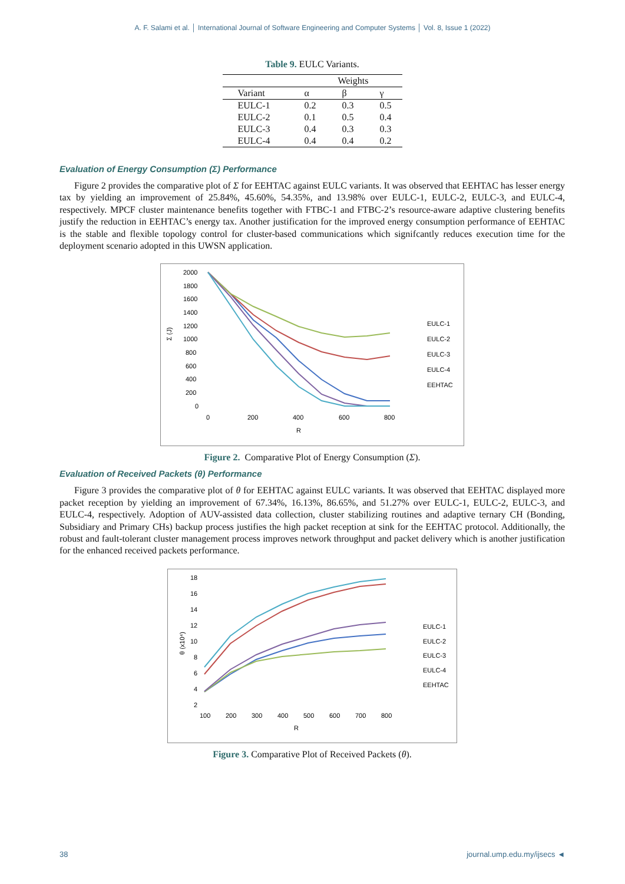A. F. Salami et al. │ International Journal of Software Engineering and Computer Systems │ Vol. 8, Issue 1 (2022)
Table 9. EULC Variants.
| | Weights | | |
| --- | --- | --- | --- |
| Variant | α | β | γ |
| EULC-1 | 0.2 | 0.3 | 0.5 |
| EULC-2 | 0.1 | 0.5 | 0.4 |
| EULC-3 | 0.4 | 0.3 | 0.3 |
| EULC-4 | 0.4 | 0.4 | 0.2 |
Evaluation of Energy Consumption (Σ) Performance
Figure 2 provides the comparative plot of Σ for EEHTAC against EULC variants. It was observed that EEHTAC has lesser energy tax by yielding an improvement of 25.84%, 45.60%, 54.35%, and 13.98% over EULC-1, EULC-2, EULC-3, and EULC-4, respectively. MPCF cluster maintenance benefits together with FTBC-1 and FTBC-2’s resource-aware adaptive clustering benefits justify the reduction in EEHTAC’s energy tax. Another justification for the improved energy consumption performance of EEHTAC is the stable and flexible topology control for cluster-based communications which signifcantly reduces execution time for the deployment scenario adopted in this UWSN application.
Σ (J)
2000
1800
1600
1400
1200
1000
800
600
400
200
0
0
200
400
600
800
R
EULC-1
EULC-2
EULC-3
EULC-4
EEHTAC
Figure 2. Comparative Plot of Energy Consumption (Σ).
Evaluation of Received Packets (θ) Performance
Figure 3 provides the comparative plot of θ for EEHTAC against EULC variants. It was observed that EEHTAC displayed more packet reception by yielding an improvement of 67.34%, 16.13%, 86.65%, and 51.27% over EULC-1, EULC-2, EULC-3, and EULC-4, respectively. Adoption of AUV-assisted data collection, cluster stabilizing routines and adaptive ternary CH (Bonding, Subsidiary and Primary CHs) backup process justifies the high packet reception at sink for the EEHTAC protocol. Additionally, the robust and fault-tolerant cluster management process improves network throughput and packet delivery which is another justification for the enhanced received packets performance.
θ (x10⁴)
18
16
14
12
10
8
6
4
2
100
200
300
400
500
600
700
800
R
EULC-1
EULC-2
EULC-3
EULC-4
EEHTAC
Figure 3. Comparative Plot of Received Packets (θ).
38 journal.ump.edu.my/ijsecs ◄